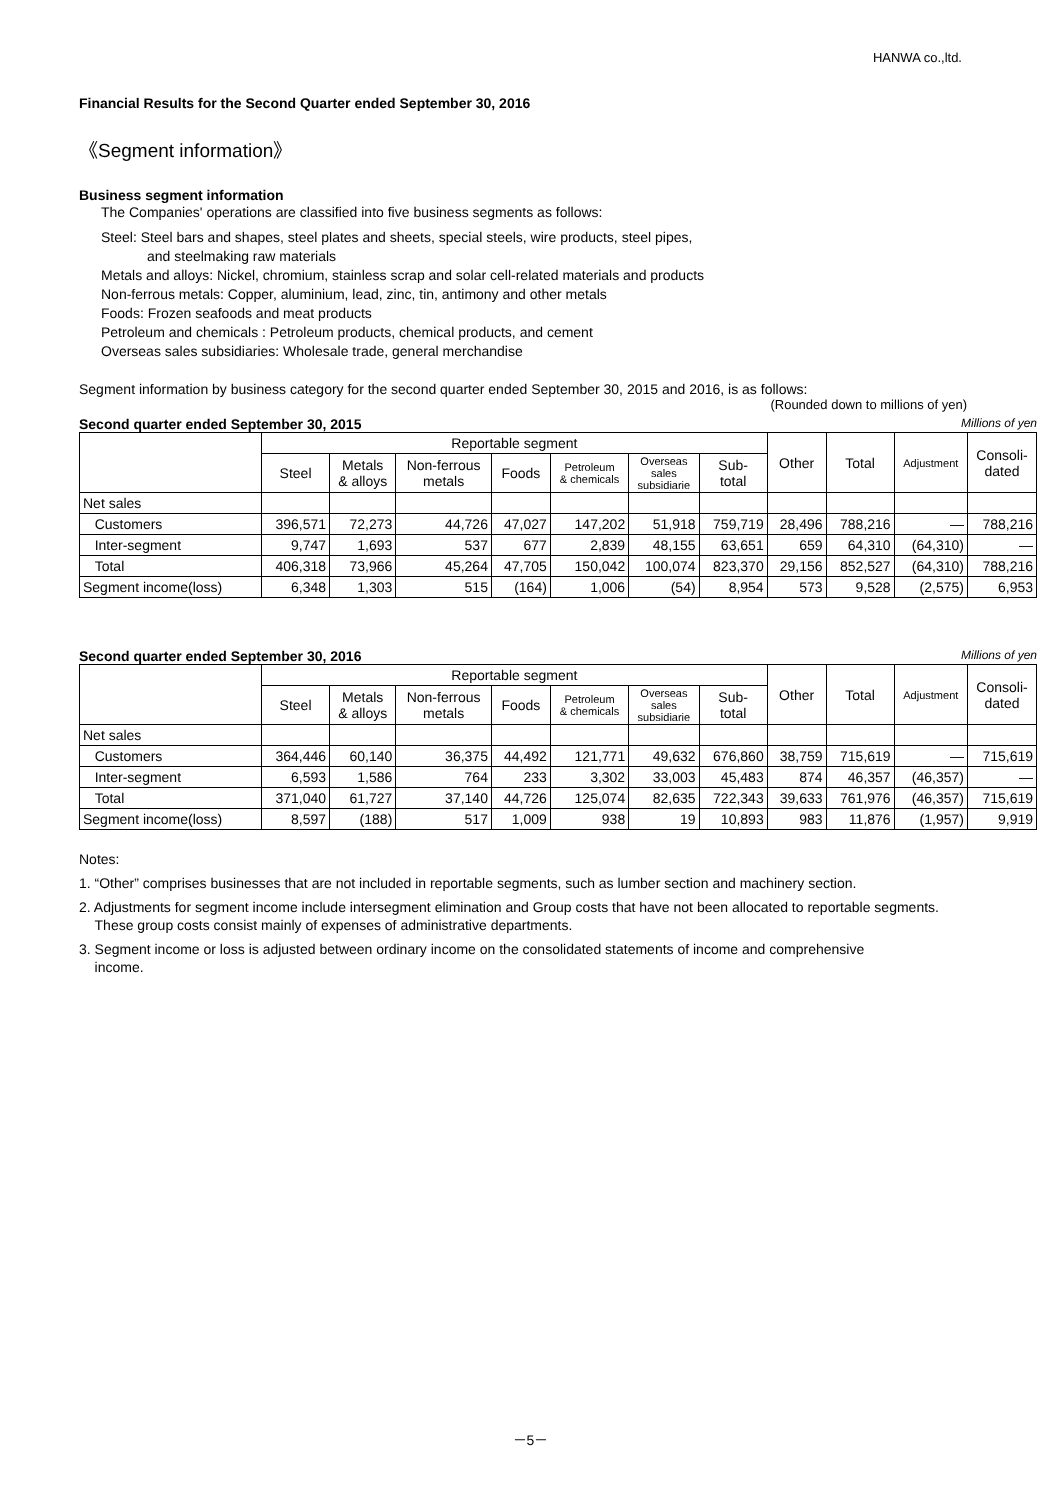HANWA co.,ltd.
Financial Results for the Second Quarter ended September 30, 2016
《Segment information》
Business segment information
The Companies' operations are classified into five business segments as follows:
Steel: Steel bars and shapes, steel plates and sheets, special steels, wire products, steel pipes,
and steelmaking raw materials
Metals and alloys: Nickel, chromium, stainless scrap and solar cell-related materials and products
Non-ferrous metals: Copper, aluminium, lead, zinc, tin, antimony and other metals
Foods: Frozen seafoods and meat products
Petroleum and chemicals : Petroleum products, chemical products, and cement
Overseas sales subsidiaries: Wholesale trade, general merchandise
Segment information by business category for the second quarter ended September 30, 2015 and 2016, is as follows:
(Rounded down to millions of yen)
Second quarter ended September 30, 2015 Millions of yen
| | Reportable segment | | | | | | | Other | Total | Adjustment | Consoli- dated |
| --- | --- | --- | --- | --- | --- | --- | --- | --- | --- | --- | --- |
| | Steel | Metals & alloys | Non-ferrous metals | Foods | Petroleum & chemicals | Overseas sales subsidiarie | Sub- total | | | | |
| Net sales | | | | | | | | | | | |
| Customers | 396,571 | 72,273 | 44,726 | 47,027 | 147,202 | 51,918 | 759,719 | 28,496 | 788,216 | — | 788,216 |
| Inter-segment | 9,747 | 1,693 | 537 | 677 | 2,839 | 48,155 | 63,651 | 659 | 64,310 | (64,310) | — |
| Total | 406,318 | 73,966 | 45,264 | 47,705 | 150,042 | 100,074 | 823,370 | 29,156 | 852,527 | (64,310) | 788,216 |
| Segment income(loss) | 6,348 | 1,303 | 515 | (164) | 1,006 | (54) | 8,954 | 573 | 9,528 | (2,575) | 6,953 |
Second quarter ended September 30, 2016 Millions of yen
| | Reportable segment | | | | | | | Other | Total | Adjustment | Consoli- dated |
| --- | --- | --- | --- | --- | --- | --- | --- | --- | --- | --- | --- |
| | Steel | Metals & alloys | Non-ferrous metals | Foods | Petroleum & chemicals | Overseas sales subsidiarie | Sub- total | | | | |
| Net sales | | | | | | | | | | | |
| Customers | 364,446 | 60,140 | 36,375 | 44,492 | 121,771 | 49,632 | 676,860 | 38,759 | 715,619 | — | 715,619 |
| Inter-segment | 6,593 | 1,586 | 764 | 233 | 3,302 | 33,003 | 45,483 | 874 | 46,357 | (46,357) | — |
| Total | 371,040 | 61,727 | 37,140 | 44,726 | 125,074 | 82,635 | 722,343 | 39,633 | 761,976 | (46,357) | 715,619 |
| Segment income(loss) | 8,597 | (188) | 517 | 1,009 | 938 | 19 | 10,893 | 983 | 11,876 | (1,957) | 9,919 |
Notes:
1. “Other” comprises businesses that are not included in reportable segments, such as lumber section and machinery section.
2. Adjustments for segment income include intersegment elimination and Group costs that have not been allocated to reportable segments.
These group costs consist mainly of expenses of administrative departments.
3. Segment income or loss is adjusted between ordinary income on the consolidated statements of income and comprehensive
income.
－5－